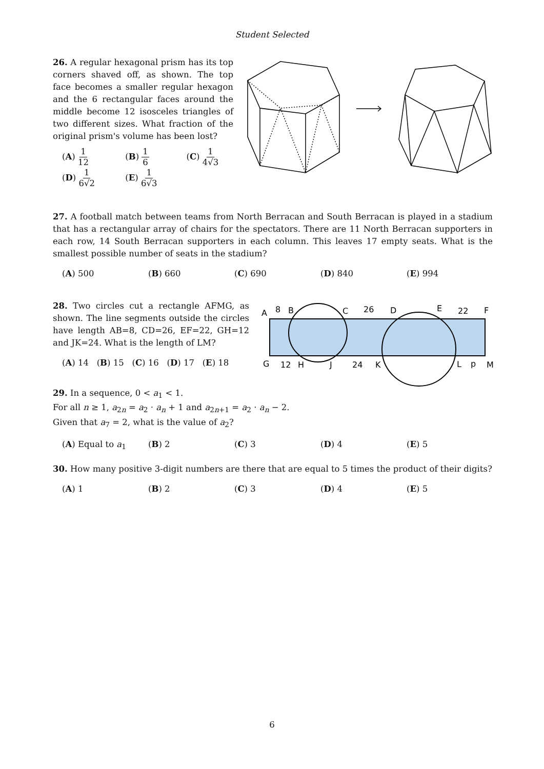Student Selected
26. A regular hexagonal prism has its top corners shaved off, as shown. The top face becomes a smaller regular hexagon and the 6 rectangular faces around the middle become 12 isosceles triangles of two different sizes. What fraction of the original prism's volume has been lost?
(A) 1 12 (B) 1 6 (C) 1 4√3
(D) 1 6√2 (E) 1 6√3
27. A football match between teams from North Berracan and South Berracan is played in a stadium that has a rectangular array of chairs for the spectators. There are 11 North Berracan supporters in each row, 14 South Berracan supporters in each column. This leaves 17 empty seats. What is the smallest possible number of seats in the stadium?
(A) 500 (B) 660 (C) 690 (D) 840 (E) 994
28. Two circles cut a rectangle AFMG, as shown. The line segments outside the circles have length AB=8, CD=26, EF=22, GH=12 and JK=24. What is the length of LM?
(A) 14 (B) 15 (C) 16 (D) 17 (E) 18
A
8
B
C
26
D
E
22
F
G
12
H
J
24
K
L
p
M
29. In a sequence, 0 < a<sub>1</sub> < 1.
For all n ≥ 1, a<sub>2n</sub> = a<sub>2</sub> · a<sub>n</sub> + 1 and a<sub>2n+1</sub> = a<sub>2</sub> · a<sub>n</sub> − 2.
Given that a<sub>7</sub> = 2, what is the value of a<sub>2</sub>?
(A) Equal to a<sub>1</sub> (B) 2 (C) 3 (D) 4 (E) 5
30. How many positive 3-digit numbers are there that are equal to 5 times the product of their digits?
(A) 1 (B) 2 (C) 3 (D) 4 (E) 5
6